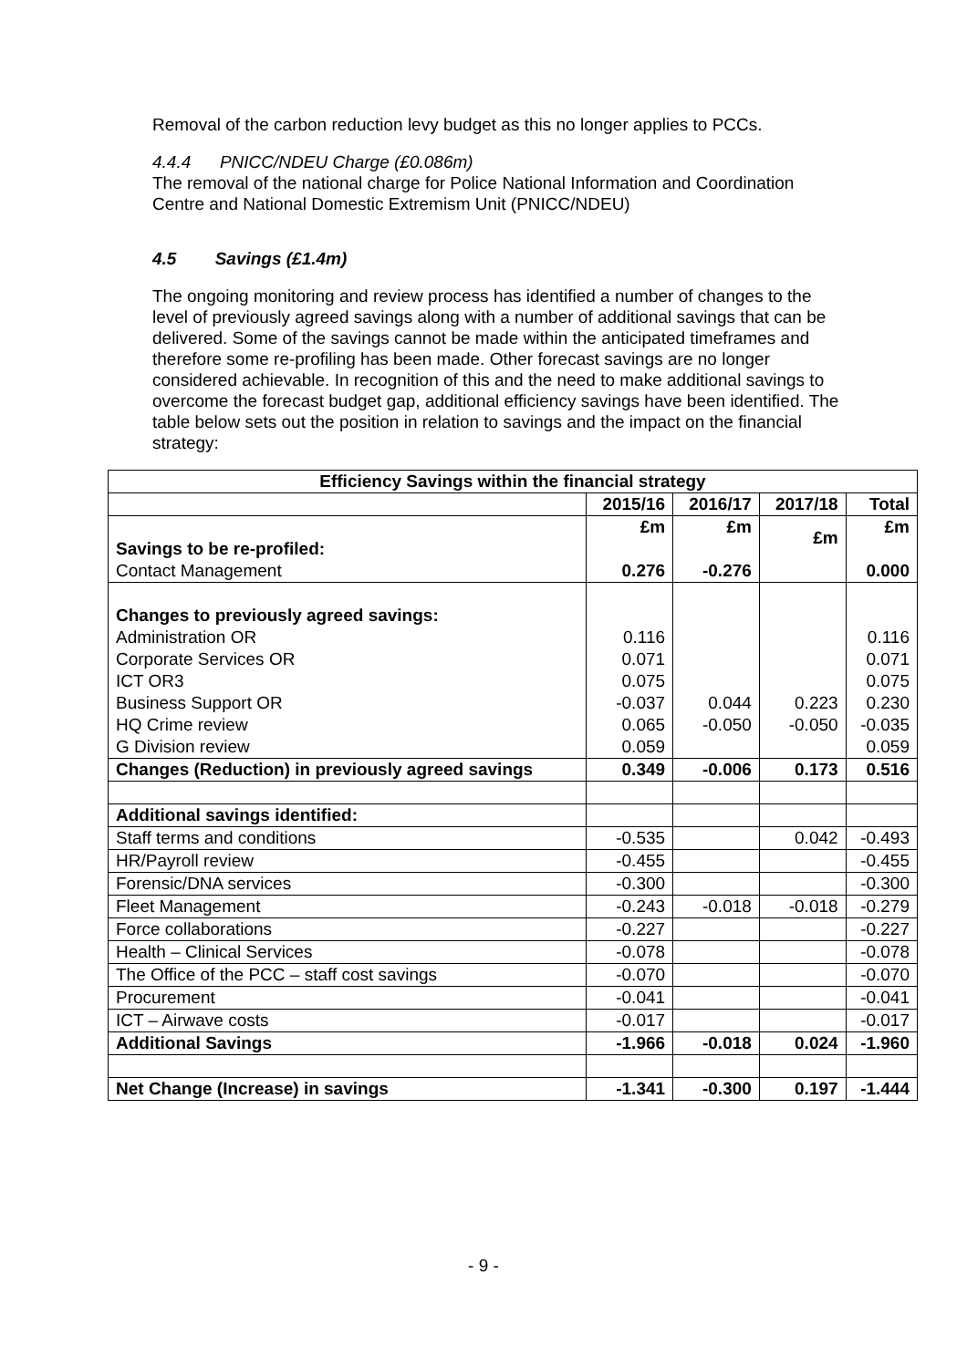Removal of the carbon reduction levy budget as this no longer applies to PCCs.
4.4.4 PNICC/NDEU Charge (£0.086m)
The removal of the national charge for Police National Information and Coordination Centre and National Domestic Extremism Unit (PNICC/NDEU)
4.5 Savings (£1.4m)
The ongoing monitoring and review process has identified a number of changes to the level of previously agreed savings along with a number of additional savings that can be delivered. Some of the savings cannot be made within the anticipated timeframes and therefore some re-profiling has been made. Other forecast savings are no longer considered achievable. In recognition of this and the need to make additional savings to overcome the forecast budget gap, additional efficiency savings have been identified. The table below sets out the position in relation to savings and the impact on the financial strategy:
| Efficiency Savings within the financial strategy | | | | |
| --- | --- | --- | --- | --- |
| | 2015/16 | 2016/17 | 2017/18 | Total |
| Savings to be re-profiled: Contact Management | £m 0.276 | £m -0.276 | £m | £m 0.000 |
| Changes to previously agreed savings: Administration OR Corporate Services OR ICT OR3 Business Support OR HQ Crime review G Division review | 0.116 0.071 0.075 -0.037 0.065 0.059 | 0.044 -0.050 | 0.223 -0.050 | 0.116 0.071 0.075 0.230 -0.035 0.059 |
| Changes (Reduction) in previously agreed savings | 0.349 | -0.006 | 0.173 | 0.516 |
| Additional savings identified: | | | | |
| Staff terms and conditions | -0.535 | | 0.042 | -0.493 |
| HR/Payroll review | -0.455 | | | -0.455 |
| Forensic/DNA services | -0.300 | | | -0.300 |
| Fleet Management | -0.243 | -0.018 | -0.018 | -0.279 |
| Force collaborations | -0.227 | | | -0.227 |
| Health – Clinical Services | -0.078 | | | -0.078 |
| The Office of the PCC – staff cost savings | -0.070 | | | -0.070 |
| Procurement | -0.041 | | | -0.041 |
| ICT – Airwave costs | -0.017 | | | -0.017 |
| Additional Savings | -1.966 | -0.018 | 0.024 | -1.960 |
| Net Change (Increase) in savings | -1.341 | -0.300 | 0.197 | -1.444 |
- 9 -